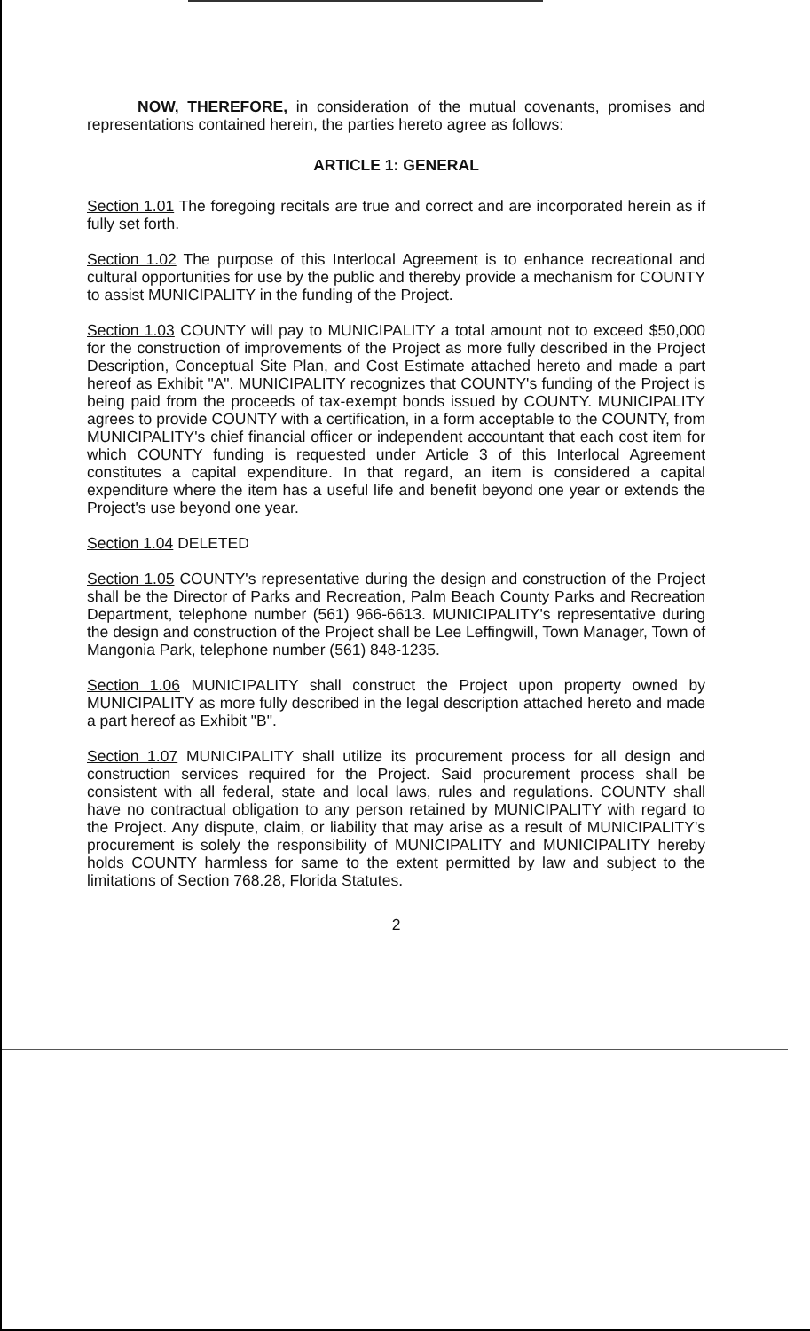NOW, THEREFORE, in consideration of the mutual covenants, promises and representations contained herein, the parties hereto agree as follows:
ARTICLE 1: GENERAL
Section 1.01 The foregoing recitals are true and correct and are incorporated herein as if fully set forth.
Section 1.02 The purpose of this Interlocal Agreement is to enhance recreational and cultural opportunities for use by the public and thereby provide a mechanism for COUNTY to assist MUNICIPALITY in the funding of the Project.
Section 1.03 COUNTY will pay to MUNICIPALITY a total amount not to exceed $50,000 for the construction of improvements of the Project as more fully described in the Project Description, Conceptual Site Plan, and Cost Estimate attached hereto and made a part hereof as Exhibit "A". MUNICIPALITY recognizes that COUNTY's funding of the Project is being paid from the proceeds of tax-exempt bonds issued by COUNTY. MUNICIPALITY agrees to provide COUNTY with a certification, in a form acceptable to the COUNTY, from MUNICIPALITY's chief financial officer or independent accountant that each cost item for which COUNTY funding is requested under Article 3 of this Interlocal Agreement constitutes a capital expenditure. In that regard, an item is considered a capital expenditure where the item has a useful life and benefit beyond one year or extends the Project's use beyond one year.
Section 1.04 DELETED
Section 1.05 COUNTY's representative during the design and construction of the Project shall be the Director of Parks and Recreation, Palm Beach County Parks and Recreation Department, telephone number (561) 966-6613. MUNICIPALITY's representative during the design and construction of the Project shall be Lee Leffingwill, Town Manager, Town of Mangonia Park, telephone number (561) 848-1235.
Section 1.06 MUNICIPALITY shall construct the Project upon property owned by MUNICIPALITY as more fully described in the legal description attached hereto and made a part hereof as Exhibit "B".
Section 1.07 MUNICIPALITY shall utilize its procurement process for all design and construction services required for the Project. Said procurement process shall be consistent with all federal, state and local laws, rules and regulations. COUNTY shall have no contractual obligation to any person retained by MUNICIPALITY with regard to the Project. Any dispute, claim, or liability that may arise as a result of MUNICIPALITY's procurement is solely the responsibility of MUNICIPALITY and MUNICIPALITY hereby holds COUNTY harmless for same to the extent permitted by law and subject to the limitations of Section 768.28, Florida Statutes.
2